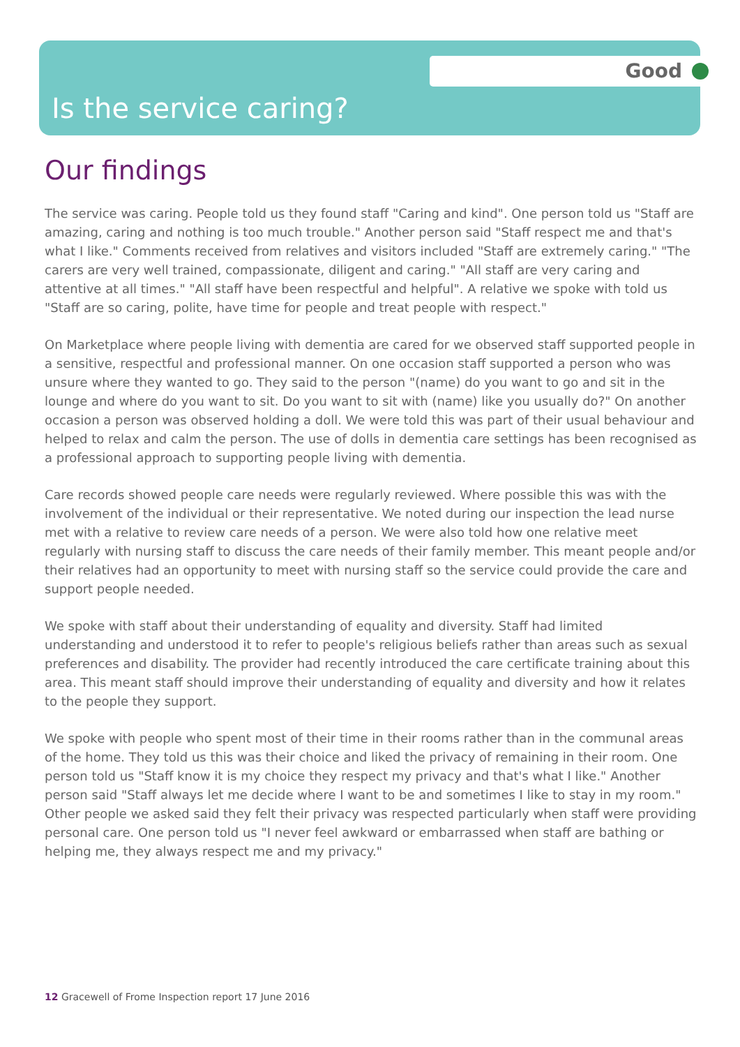Good
Is the service caring?
Our findings
The service was caring. People told us they found staff "Caring and kind". One person told us "Staff are amazing, caring and nothing is too much trouble." Another person said "Staff respect me and that's what I like." Comments received from relatives and visitors included "Staff are extremely caring." "The carers are very well trained, compassionate, diligent and caring." "All staff are very caring and attentive at all times." "All staff have been respectful and helpful". A relative we spoke with told us "Staff are so caring, polite, have time for people and treat people with respect."
On Marketplace where people living with dementia are cared for we observed staff supported people in a sensitive, respectful and professional manner. On one occasion staff supported a person who was unsure where they wanted to go. They said to the person "(name) do you want to go and sit in the lounge and where do you want to sit. Do you want to sit with (name) like you usually do?" On another occasion a person was observed holding a doll. We were told this was part of their usual behaviour and helped to relax and calm the person. The use of dolls in dementia care settings has been recognised as a professional approach to supporting people living with dementia.
Care records showed people care needs were regularly reviewed. Where possible this was with the involvement of the individual or their representative. We noted during our inspection the lead nurse met with a relative to review care needs of a person. We were also told how one relative meet regularly with nursing staff to discuss the care needs of their family member. This meant people and/or their relatives had an opportunity to meet with nursing staff so the service could provide the care and support people needed.
We spoke with staff about their understanding of equality and diversity. Staff had limited understanding and understood it to refer to people's religious beliefs rather than areas such as sexual preferences and disability. The provider had recently introduced the care certificate training about this area. This meant staff should improve their understanding of equality and diversity and how it relates to the people they support.
We spoke with people who spent most of their time in their rooms rather than in the communal areas of the home. They told us this was their choice and liked the privacy of remaining in their room. One person told us "Staff know it is my choice they respect my privacy and that's what I like." Another person said "Staff always let me decide where I want to be and sometimes I like to stay in my room." Other people we asked said they felt their privacy was respected particularly when staff were providing personal care. One person told us "I never feel awkward or embarrassed when staff are bathing or helping me, they always respect me and my privacy."
12 Gracewell of Frome Inspection report 17 June 2016